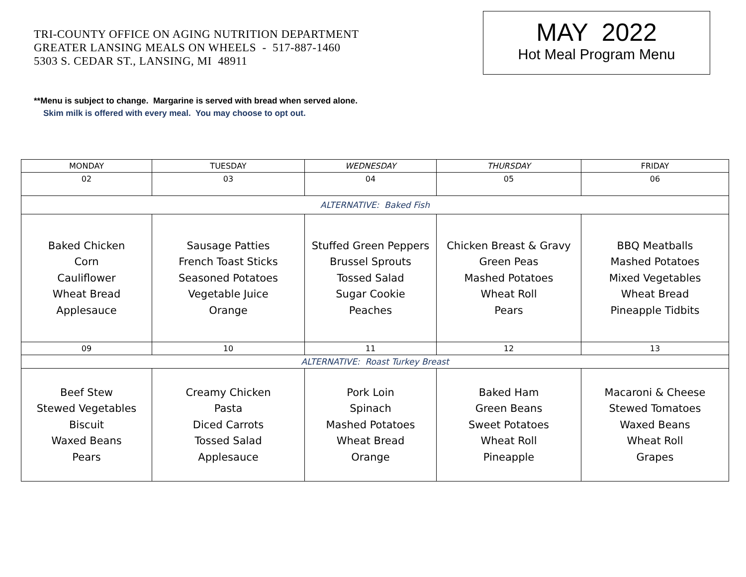TRI-COUNTY OFFICE ON AGING NUTRITION DEPARTMENT
GREATER LANSING MEALS ON WHEELS - 517-887-1460
5303 S. CEDAR ST., LANSING, MI 48911
MAY 2022
Hot Meal Program Menu
**Menu is subject to change. Margarine is served with bread when served alone.
Skim milk is offered with every meal. You may choose to opt out.
| MONDAY | TUESDAY | WEDNESDAY | THURSDAY | FRIDAY |
| 02 | 03 | 04 | 05 | 06 |
| ALTERNATIVE: Baked Fish | | | | |
| Baked Chicken Corn Cauliflower Wheat Bread Applesauce | Sausage Patties French Toast Sticks Seasoned Potatoes Vegetable Juice Orange | Stuffed Green Peppers Brussel Sprouts Tossed Salad Sugar Cookie Peaches | Chicken Breast & Gravy Green Peas Mashed Potatoes Wheat Roll Pears | BBQ Meatballs Mashed Potatoes Mixed Vegetables Wheat Bread Pineapple Tidbits |
| 09 | 10 | 11 | 12 | 13 |
| ALTERNATIVE: Roast Turkey Breast | | | | |
| Beef Stew Stewed Vegetables Biscuit Waxed Beans Pears | Creamy Chicken Pasta Diced Carrots Tossed Salad Applesauce | Pork Loin Spinach Mashed Potatoes Wheat Bread Orange | Baked Ham Green Beans Sweet Potatoes Wheat Roll Pineapple | Macaroni & Cheese Stewed Tomatoes Waxed Beans Wheat Roll Grapes |